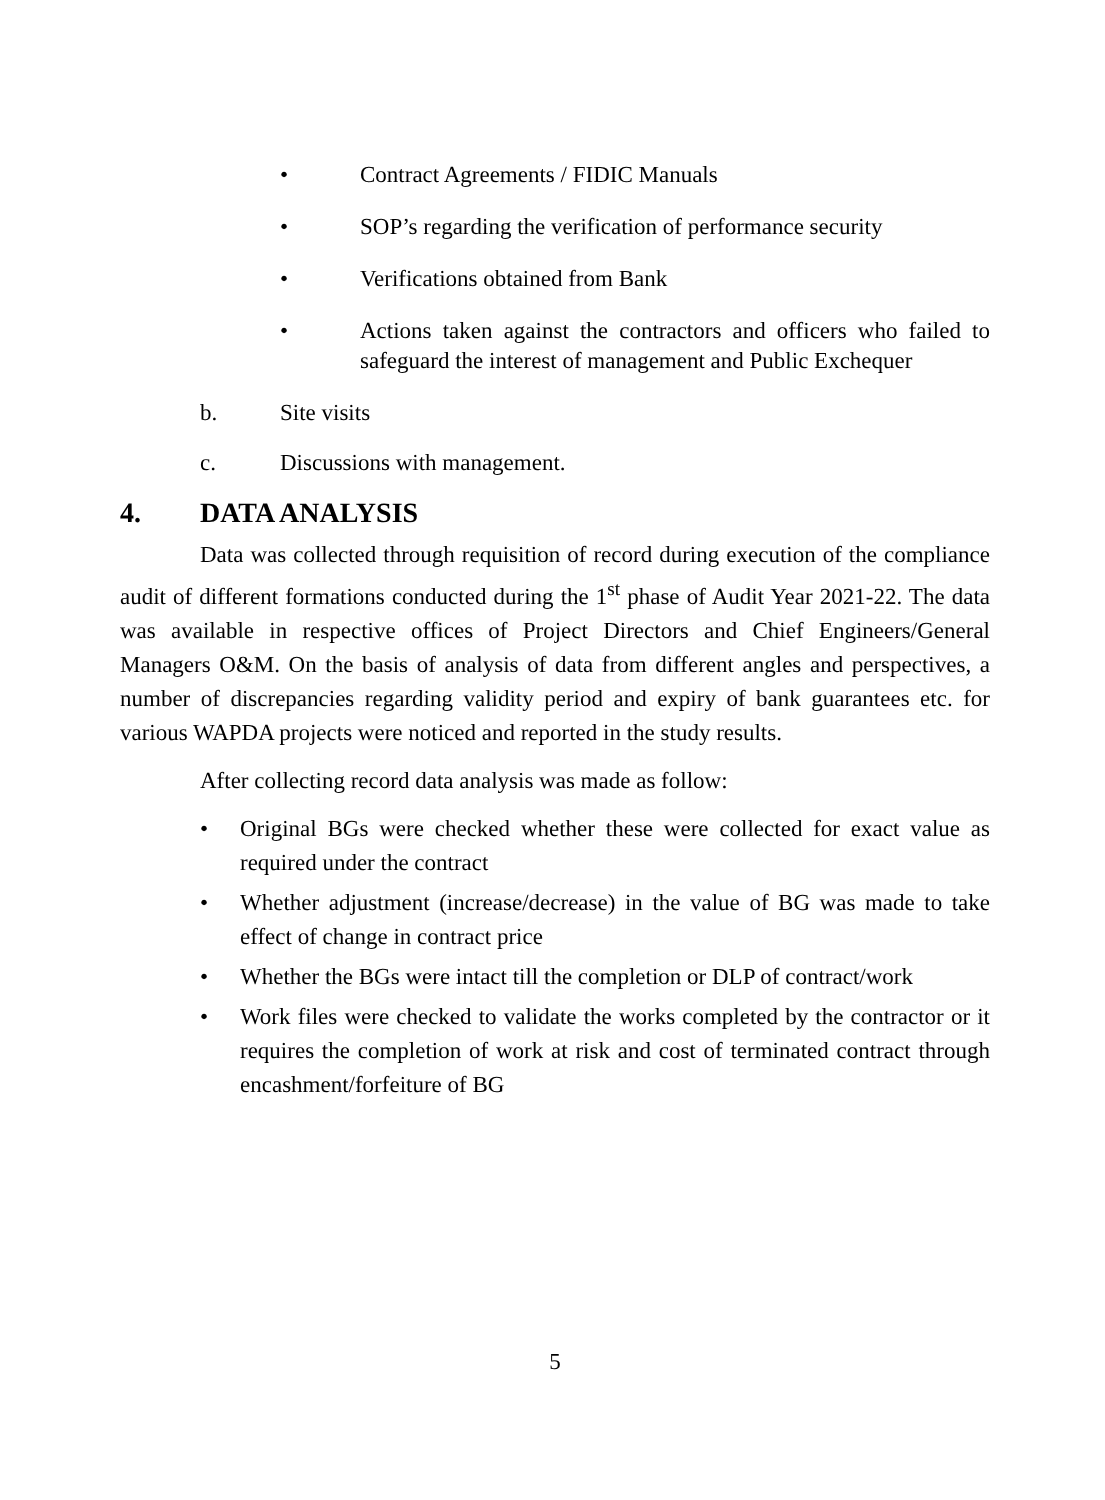• Contract Agreements / FIDIC Manuals
• SOP’s regarding the verification of performance security
• Verifications obtained from Bank
• Actions taken against the contractors and officers who failed to safeguard the interest of management and Public Exchequer
b. Site visits
c. Discussions with management.
4. DATA ANALYSIS
Data was collected through requisition of record during execution of the compliance audit of different formations conducted during the 1<sup>st</sup> phase of Audit Year 2021-22. The data was available in respective offices of Project Directors and Chief Engineers/General Managers O&M. On the basis of analysis of data from different angles and perspectives, a number of discrepancies regarding validity period and expiry of bank guarantees etc. for various WAPDA projects were noticed and reported in the study results.
After collecting record data analysis was made as follow:
• Original BGs were checked whether these were collected for exact value as required under the contract
• Whether adjustment (increase/decrease) in the value of BG was made to take effect of change in contract price
• Whether the BGs were intact till the completion or DLP of contract/work
• Work files were checked to validate the works completed by the contractor or it requires the completion of work at risk and cost of terminated contract through encashment/forfeiture of BG
5